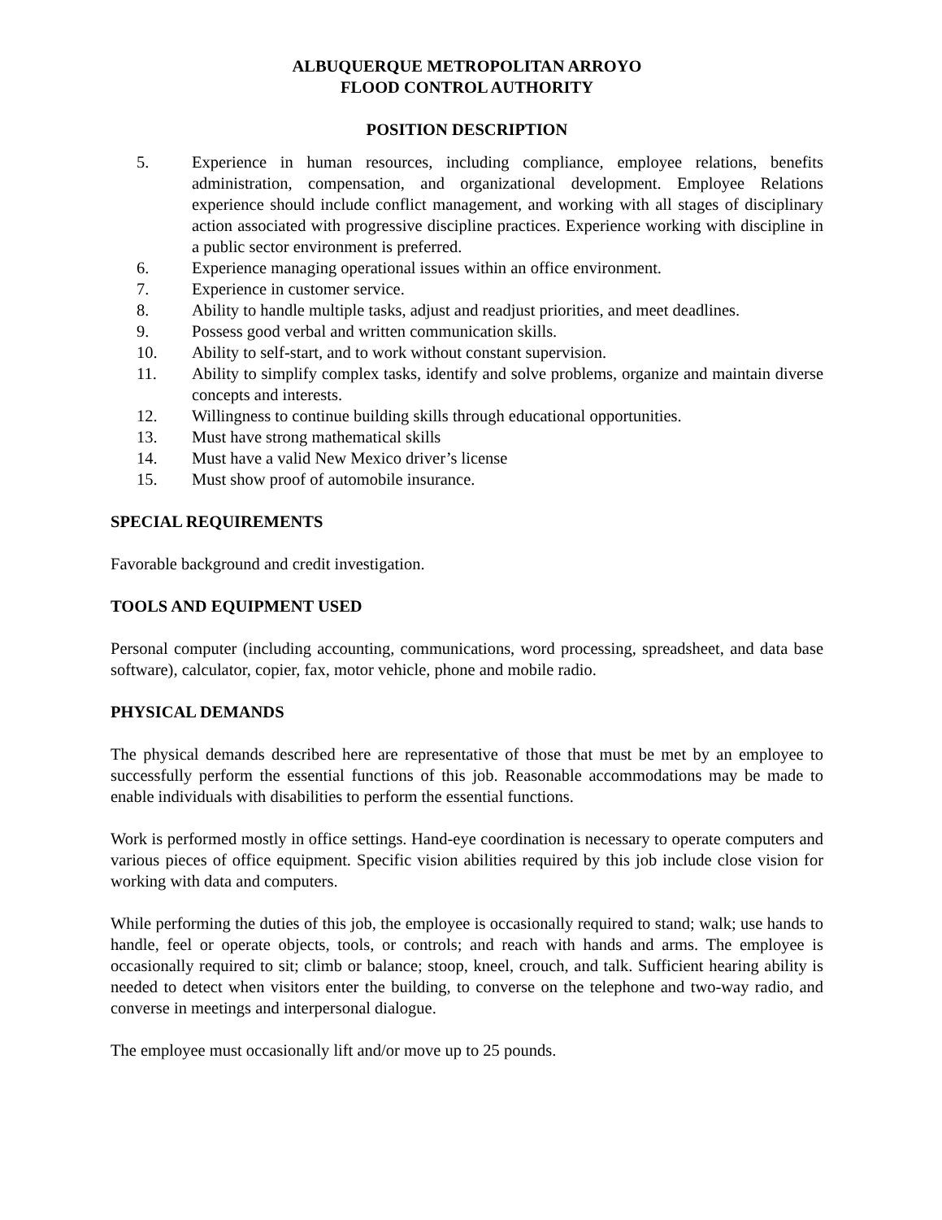ALBUQUERQUE METROPOLITAN ARROYO
FLOOD CONTROL AUTHORITY
POSITION DESCRIPTION
5. Experience in human resources, including compliance, employee relations, benefits administration, compensation, and organizational development. Employee Relations experience should include conflict management, and working with all stages of disciplinary action associated with progressive discipline practices. Experience working with discipline in a public sector environment is preferred.
6. Experience managing operational issues within an office environment.
7. Experience in customer service.
8. Ability to handle multiple tasks, adjust and readjust priorities, and meet deadlines.
9. Possess good verbal and written communication skills.
10. Ability to self-start, and to work without constant supervision.
11. Ability to simplify complex tasks, identify and solve problems, organize and maintain diverse concepts and interests.
12. Willingness to continue building skills through educational opportunities.
13. Must have strong mathematical skills
14. Must have a valid New Mexico driver’s license
15. Must show proof of automobile insurance.
SPECIAL REQUIREMENTS
Favorable background and credit investigation.
TOOLS AND EQUIPMENT USED
Personal computer (including accounting, communications, word processing, spreadsheet, and data base software), calculator, copier, fax, motor vehicle, phone and mobile radio.
PHYSICAL DEMANDS
The physical demands described here are representative of those that must be met by an employee to successfully perform the essential functions of this job. Reasonable accommodations may be made to enable individuals with disabilities to perform the essential functions.
Work is performed mostly in office settings. Hand-eye coordination is necessary to operate computers and various pieces of office equipment. Specific vision abilities required by this job include close vision for working with data and computers.
While performing the duties of this job, the employee is occasionally required to stand; walk; use hands to handle, feel or operate objects, tools, or controls; and reach with hands and arms. The employee is occasionally required to sit; climb or balance; stoop, kneel, crouch, and talk. Sufficient hearing ability is needed to detect when visitors enter the building, to converse on the telephone and two-way radio, and converse in meetings and interpersonal dialogue.
The employee must occasionally lift and/or move up to 25 pounds.